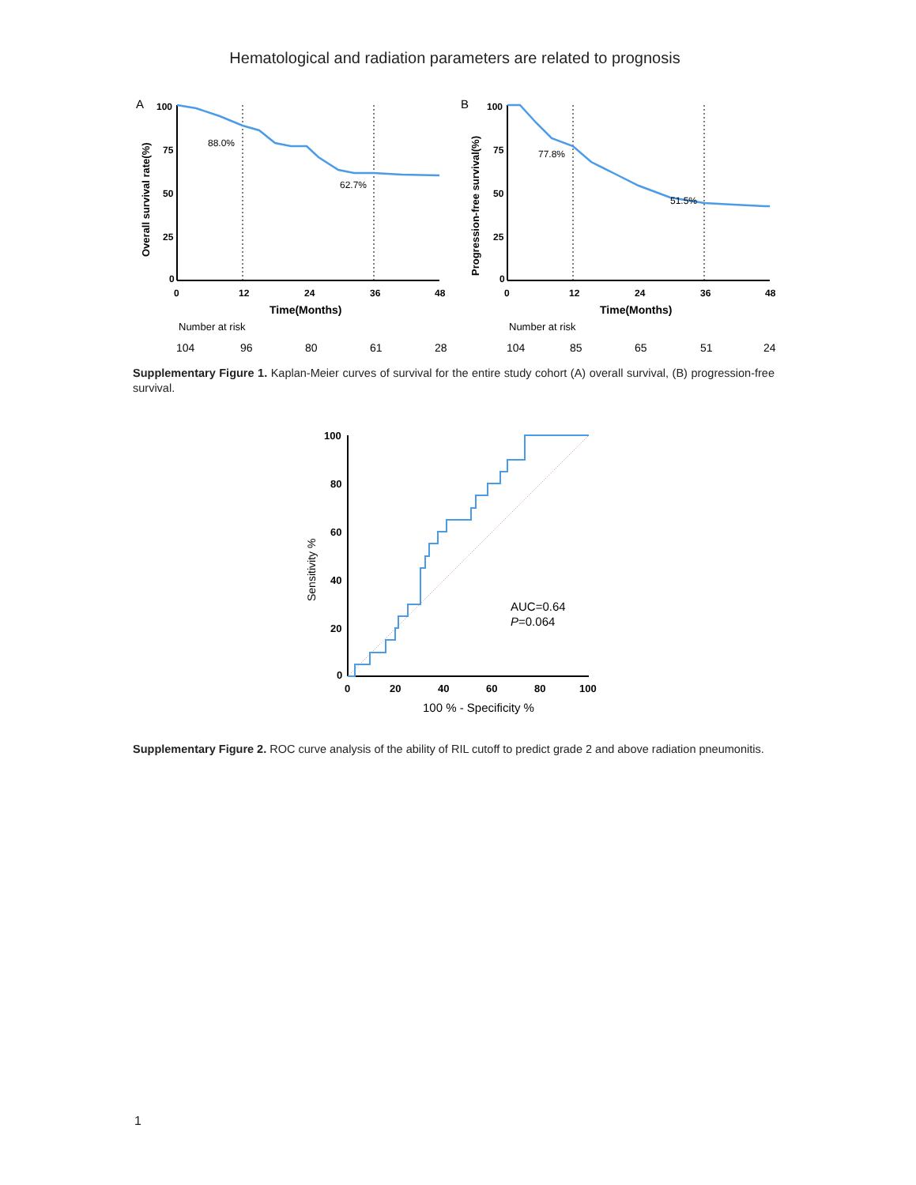Hematological and radiation parameters are related to prognosis
A
100
75
50
25
0
0
12
24
36
48
Time(Months)
Overall survival rate(%)
88.0%
62.7%
Number at risk
104
96
80
61
28
B
100
75
50
25
0
0
12
24
36
48
Time(Months)
Progression-free survival(%)
77.8%
51.5%
Number at risk
104
85
65
51
24
Supplementary Figure 1. Kaplan-Meier curves of survival for the entire study cohort (A) overall survival, (B) progression-free survival.
100
80
60
40
20
0
0
20
40
60
80
100
100 % - Specificity %
Sensitivity %
AUC=0.64
P=0.064
Supplementary Figure 2. ROC curve analysis of the ability of RIL cutoff to predict grade 2 and above radiation pneumonitis.
1